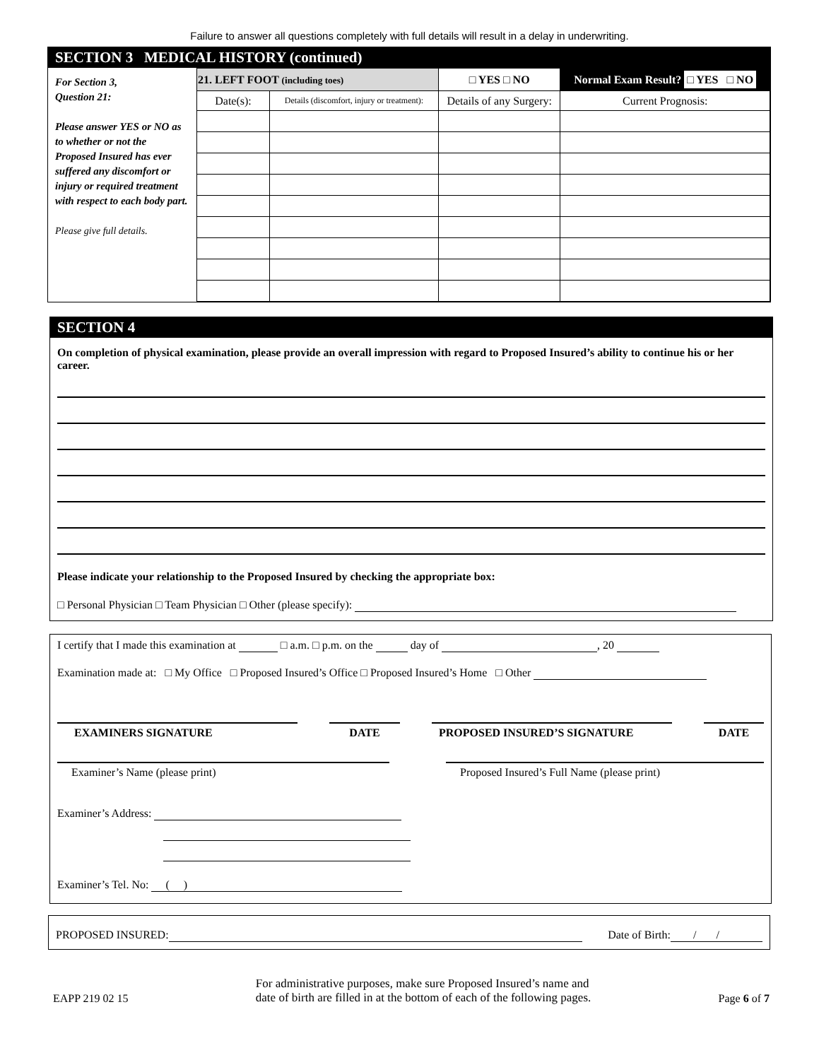Failure to answer all questions completely with full details will result in a delay in underwriting.
SECTION 3 MEDICAL HISTORY (continued)
For Section 3,
Question 21:
Please answer YES or NO as to whether or not the Proposed Insured has ever suffered any discomfort or injury or required treatment with respect to each body part.
Please give full details.
| 21. LEFT FOOT (including toes) | | □ YES □ NO | Normal Exam Result? □ YES □ NO |
| Date(s): | Details (discomfort, injury or treatment): | Details of any Surgery: | Current Prognosis: |
SECTION 4
On completion of physical examination, please provide an overall impression with regard to Proposed Insured’s ability to continue his or her career.
Please indicate your relationship to the Proposed Insured by checking the appropriate box:
□ Personal Physician □ Team Physician □ Other (please specify):
I certify that I made this examination at □ a.m. □ p.m. on the day of , 20
Examination made at: □ My Office □ Proposed Insured’s Office □ Proposed Insured’s Home □ Other
EXAMINERS SIGNATURE DATE PROPOSED INSURED’S SIGNATURE DATE
Examiner’s Name (please print) Proposed Insured’s Full Name (please print)
Examiner’s Address:
Examiner’s Tel. No: ( )
PROPOSED INSURED: Date of Birth: / /
EAPP 219 02 15 For administrative purposes, make sure Proposed Insured’s name and
date of birth are filled in at the bottom of each of the following pages. Page 6 of 7